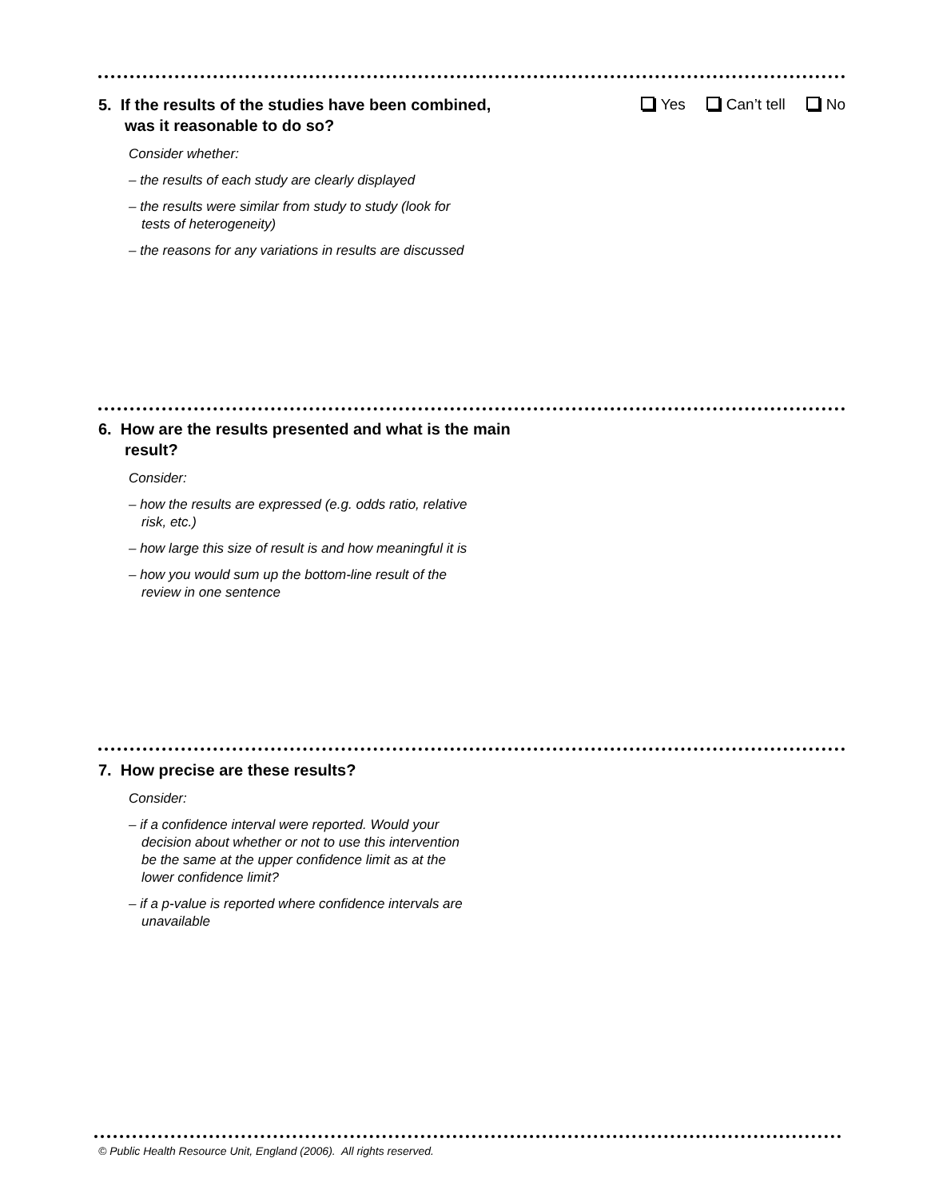5. If the results of the studies have been combined, was it reasonable to do so?
Yes Can’t tell No
Consider whether:
– the results of each study are clearly displayed
– the results were similar from study to study (look for tests of heterogeneity)
– the reasons for any variations in results are discussed
6. How are the results presented and what is the main result?
Consider:
– how the results are expressed (e.g. odds ratio, relative risk, etc.)
– how large this size of result is and how meaningful it is
– how you would sum up the bottom-line result of the review in one sentence
7. How precise are these results?
Consider:
– if a confidence interval were reported. Would your decision about whether or not to use this intervention be the same at the upper confidence limit as at the lower confidence limit?
– if a p-value is reported where confidence intervals are unavailable
© Public Health Resource Unit, England (2006). All rights reserved.